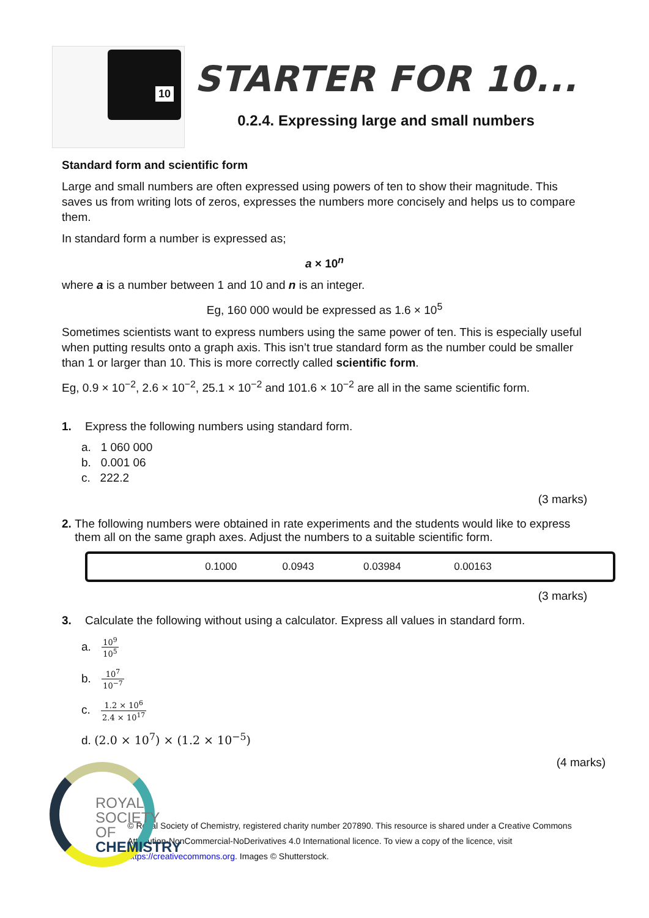10
STARTER FOR 10...
0.2.4. Expressing large and small numbers
Standard form and scientific form
Large and small numbers are often expressed using powers of ten to show their magnitude. This saves us from writing lots of zeros, expresses the numbers more concisely and helps us to compare them.
In standard form a number is expressed as;
a × 10<sup>n</sup>
where a is a number between 1 and 10 and n is an integer.
Eg, 160 000 would be expressed as 1.6 × 10<sup>5</sup>
Sometimes scientists want to express numbers using the same power of ten. This is especially useful when putting results onto a graph axis. This isn’t true standard form as the number could be smaller than 1 or larger than 10. This is more correctly called scientific form.
Eg, 0.9 × 10<sup>−2</sup>, 2.6 × 10<sup>−2</sup>, 25.1 × 10<sup>−2</sup> and 101.6 × 10<sup>−2</sup> are all in the same scientific form.
1. Express the following numbers using standard form.
a. 1 060 000
b. 0.001 06
c. 222.2
(3 marks)
2. The following numbers were obtained in rate experiments and the students would like to express them all on the same graph axes. Adjust the numbers to a suitable scientific form.
| | 0.1000 | 0.0943 | 0.03984 | 0.00163 | |
(3 marks)
3. Calculate the following without using a calculator. Express all values in standard form.
a. 10<sup>9</sup> 10<sup>5</sup>
b. 10<sup>7</sup> 10<sup>−7</sup>
c. 1.2 × 10<sup>6</sup> 2.4 × 10<sup>17</sup>
d. (2.0 × 10<sup>7</sup>) × (1.2 × 10<sup>−5</sup>)
ROYAL SOCIETY
OF CHEMISTRY
(4 marks)
© Royal Society of Chemistry, registered charity number 207890. This resource is shared under a Creative Commons Attribution-NonCommercial-NoDerivatives 4.0 International licence. To view a copy of the licence, visit https://creativecommons.org. Images © Shutterstock.